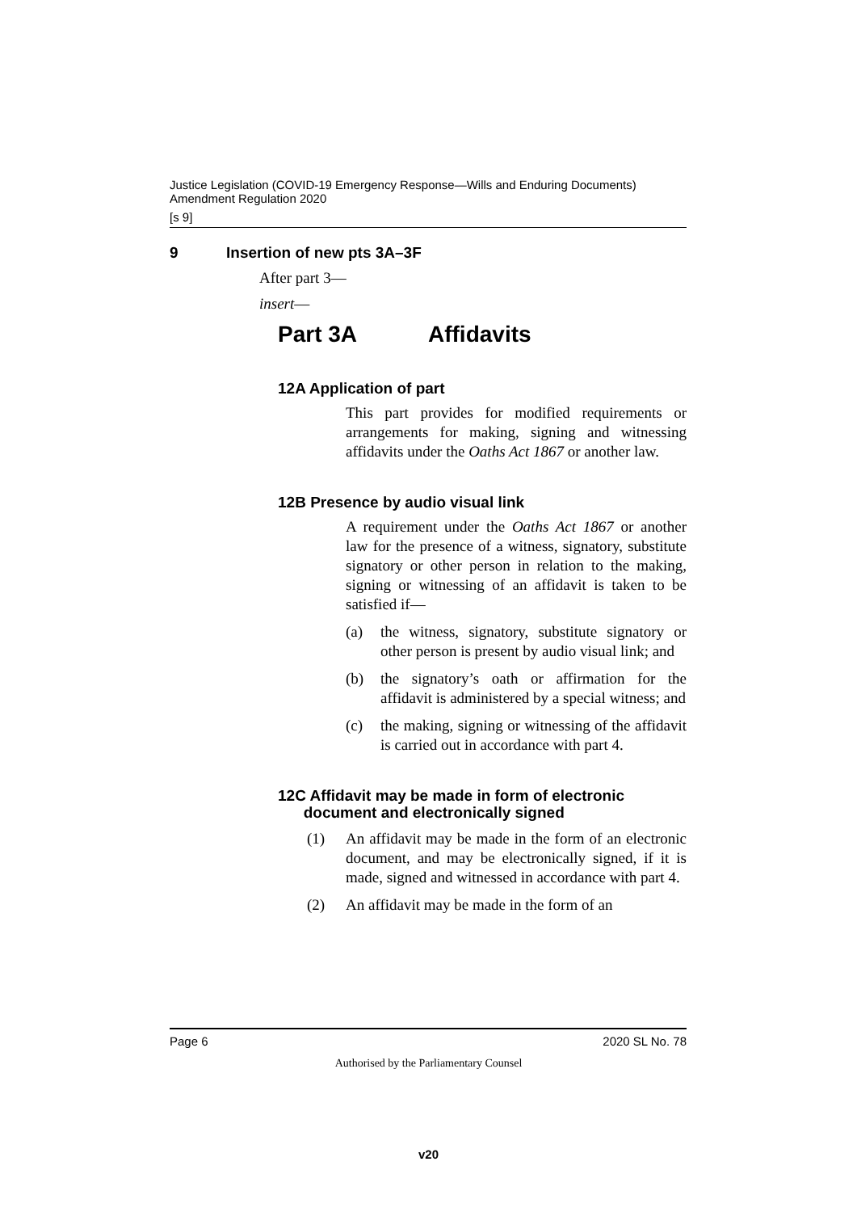Justice Legislation (COVID-19 Emergency Response—Wills and Enduring Documents) Amendment Regulation 2020
[s 9]
9 Insertion of new pts 3A–3F
After part 3—
insert—
Part 3A Affidavits
12A Application of part
This part provides for modified requirements or arrangements for making, signing and witnessing affidavits under the Oaths Act 1867 or another law.
12B Presence by audio visual link
A requirement under the Oaths Act 1867 or another law for the presence of a witness, signatory, substitute signatory or other person in relation to the making, signing or witnessing of an affidavit is taken to be satisfied if—
(a) the witness, signatory, substitute signatory or other person is present by audio visual link; and
(b) the signatory’s oath or affirmation for the affidavit is administered by a special witness; and
(c) the making, signing or witnessing of the affidavit is carried out in accordance with part 4.
12C Affidavit may be made in form of electronic
document and electronically signed
(1) An affidavit may be made in the form of an electronic document, and may be electronically signed, if it is made, signed and witnessed in accordance with part 4.
(2) An affidavit may be made in the form of an
Page 6 2020 SL No. 78
Authorised by the Parliamentary Counsel
v20